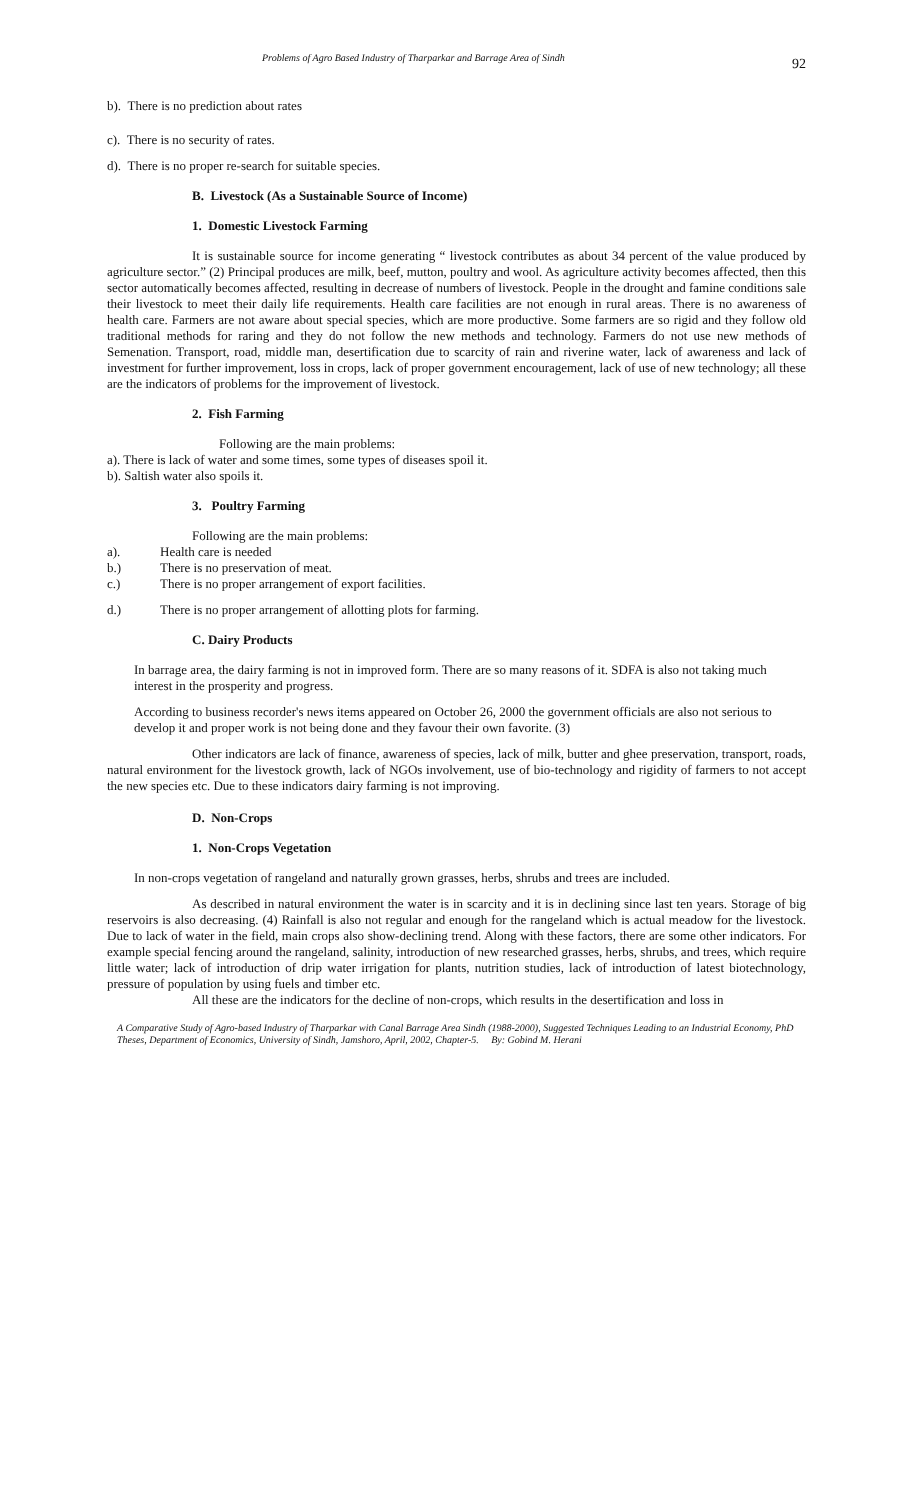Problems of Agro Based Industry of Tharparkar and Barrage Area of Sindh 92
b). There is no prediction about rates
c). There is no security of rates.
d). There is no proper re-search for suitable species.
B. Livestock (As a Sustainable Source of Income)
1. Domestic Livestock Farming
It is sustainable source for income generating “ livestock contributes as about 34 percent of the value produced by agriculture sector.” (2) Principal produces are milk, beef, mutton, poultry and wool. As agriculture activity becomes affected, then this sector automatically becomes affected, resulting in decrease of numbers of livestock. People in the drought and famine conditions sale their livestock to meet their daily life requirements. Health care facilities are not enough in rural areas. There is no awareness of health care. Farmers are not aware about special species, which are more productive. Some farmers are so rigid and they follow old traditional methods for raring and they do not follow the new methods and technology. Farmers do not use new methods of Semenation. Transport, road, middle man, desertification due to scarcity of rain and riverine water, lack of awareness and lack of investment for further improvement, loss in crops, lack of proper government encouragement, lack of use of new technology; all these are the indicators of problems for the improvement of livestock.
2. Fish Farming
Following are the main problems:
a). There is lack of water and some times, some types of diseases spoil it.
b). Saltish water also spoils it.
3. Poultry Farming
Following are the main problems:
a). Health care is needed
b.) There is no preservation of meat.
c.) There is no proper arrangement of export facilities.
d.) There is no proper arrangement of allotting plots for farming.
C. Dairy Products
In barrage area, the dairy farming is not in improved form. There are so many reasons of it. SDFA is also not taking much interest in the prosperity and progress.
According to business recorder's news items appeared on October 26, 2000 the government officials are also not serious to develop it and proper work is not being done and they favour their own favorite. (3)
Other indicators are lack of finance, awareness of species, lack of milk, butter and ghee preservation, transport, roads, natural environment for the livestock growth, lack of NGOs involvement, use of bio-technology and rigidity of farmers to not accept the new species etc. Due to these indicators dairy farming is not improving.
D. Non-Crops
1. Non-Crops Vegetation
In non-crops vegetation of rangeland and naturally grown grasses, herbs, shrubs and trees are included.
As described in natural environment the water is in scarcity and it is in declining since last ten years. Storage of big reservoirs is also decreasing. (4) Rainfall is also not regular and enough for the rangeland which is actual meadow for the livestock. Due to lack of water in the field, main crops also show-declining trend. Along with these factors, there are some other indicators. For example special fencing around the rangeland, salinity, introduction of new researched grasses, herbs, shrubs, and trees, which require little water; lack of introduction of drip water irrigation for plants, nutrition studies, lack of introduction of latest biotechnology, pressure of population by using fuels and timber etc.
All these are the indicators for the decline of non-crops, which results in the desertification and loss in
A Comparative Study of Agro-based Industry of Tharparkar with Canal Barrage Area Sindh (1988-2000), Suggested Techniques Leading to an Industrial Economy, PhD Theses, Department of Economics, University of Sindh, Jamshoro, April, 2002, Chapter-5. By: Gobind M. Herani